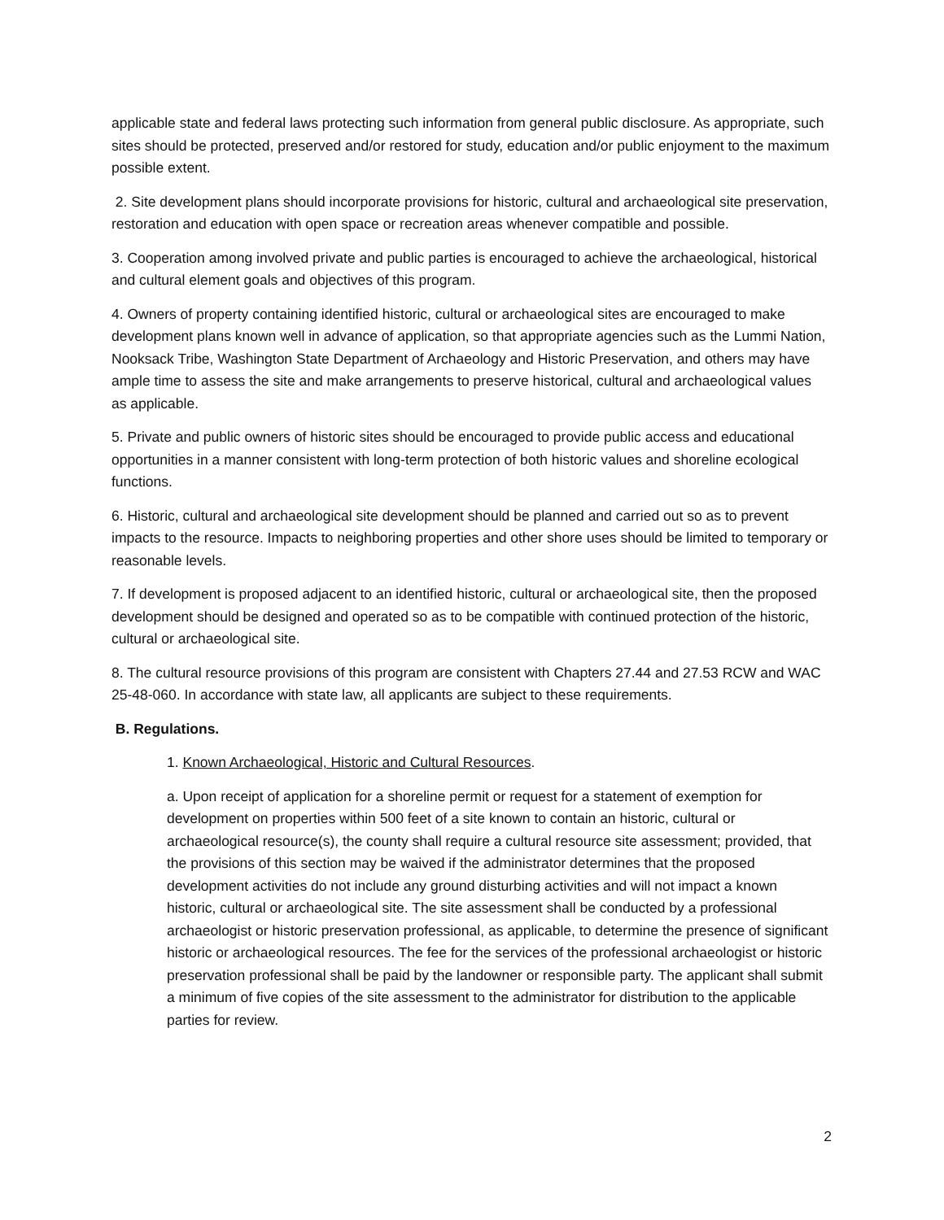applicable state and federal laws protecting such information from general public disclosure. As appropriate, such sites should be protected, preserved and/or restored for study, education and/or public enjoyment to the maximum possible extent.
2. Site development plans should incorporate provisions for historic, cultural and archaeological site preservation, restoration and education with open space or recreation areas whenever compatible and possible.
3. Cooperation among involved private and public parties is encouraged to achieve the archaeological, historical and cultural element goals and objectives of this program.
4. Owners of property containing identified historic, cultural or archaeological sites are encouraged to make development plans known well in advance of application, so that appropriate agencies such as the Lummi Nation, Nooksack Tribe, Washington State Department of Archaeology and Historic Preservation, and others may have ample time to assess the site and make arrangements to preserve historical, cultural and archaeological values as applicable.
5. Private and public owners of historic sites should be encouraged to provide public access and educational opportunities in a manner consistent with long-term protection of both historic values and shoreline ecological functions.
6. Historic, cultural and archaeological site development should be planned and carried out so as to prevent impacts to the resource. Impacts to neighboring properties and other shore uses should be limited to temporary or reasonable levels.
7. If development is proposed adjacent to an identified historic, cultural or archaeological site, then the proposed development should be designed and operated so as to be compatible with continued protection of the historic, cultural or archaeological site.
8. The cultural resource provisions of this program are consistent with Chapters 27.44 and 27.53 RCW and WAC 25-48-060. In accordance with state law, all applicants are subject to these requirements.
B. Regulations.
1. Known Archaeological, Historic and Cultural Resources.
a. Upon receipt of application for a shoreline permit or request for a statement of exemption for development on properties within 500 feet of a site known to contain an historic, cultural or archaeological resource(s), the county shall require a cultural resource site assessment; provided, that the provisions of this section may be waived if the administrator determines that the proposed development activities do not include any ground disturbing activities and will not impact a known historic, cultural or archaeological site. The site assessment shall be conducted by a professional archaeologist or historic preservation professional, as applicable, to determine the presence of significant historic or archaeological resources. The fee for the services of the professional archaeologist or historic preservation professional shall be paid by the landowner or responsible party. The applicant shall submit a minimum of five copies of the site assessment to the administrator for distribution to the applicable parties for review.
2